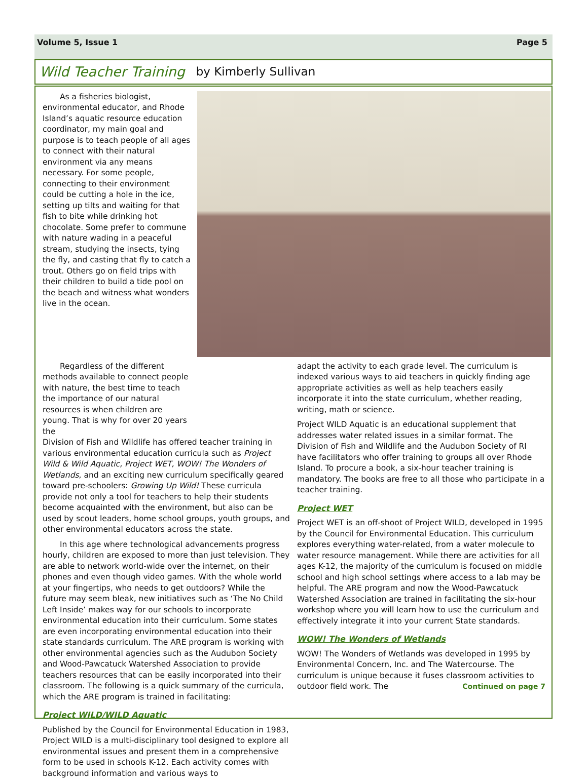Volume 5, Issue 1 Page 5
Wild Teacher Training by Kimberly Sullivan
As a fisheries biologist, environmental educator, and Rhode Island’s aquatic resource education coordinator, my main goal and purpose is to teach people of all ages to connect with their natural environment via any means necessary. For some people, connecting to their environment could be cutting a hole in the ice, setting up tilts and waiting for that fish to bite while drinking hot chocolate. Some prefer to commune with nature wading in a peaceful stream, studying the insects, tying the fly, and casting that fly to catch a trout. Others go on field trips with their children to build a tide pool on the beach and witness what wonders live in the ocean.
Regardless of the different methods available to connect people with nature, the best time to teach the importance of our natural resources is when children are young. That is why for over 20 years the
Division of Fish and Wildlife has offered teacher training in various environmental education curricula such as Project Wild & Wild Aquatic, Project WET, WOW! The Wonders of Wetlands, and an exciting new curriculum specifically geared toward pre-schoolers: Growing Up Wild! These curricula provide not only a tool for teachers to help their students become acquainted with the environment, but also can be used by scout leaders, home school groups, youth groups, and other environmental educators across the state.
In this age where technological advancements progress hourly, children are exposed to more than just television. They are able to network world-wide over the internet, on their phones and even though video games. With the whole world at your fingertips, who needs to get outdoors? While the future may seem bleak, new initiatives such as ‘The No Child Left Inside’ makes way for our schools to incorporate environmental education into their curriculum. Some states are even incorporating environmental education into their state standards curriculum. The ARE program is working with other environmental agencies such as the Audubon Society and Wood-Pawcatuck Watershed Association to provide teachers resources that can be easily incorporated into their classroom. The following is a quick summary of the curricula, which the ARE program is trained in facilitating:
Project WILD/WILD Aquatic
Published by the Council for Environmental Education in 1983, Project WILD is a multi-disciplinary tool designed to explore all environmental issues and present them in a comprehensive form to be used in schools K-12. Each activity comes with background information and various ways to
adapt the activity to each grade level. The curriculum is indexed various ways to aid teachers in quickly finding age appropriate activities as well as help teachers easily incorporate it into the state curriculum, whether reading, writing, math or science.
Project WILD Aquatic is an educational supplement that addresses water related issues in a similar format. The Division of Fish and Wildlife and the Audubon Society of RI have facilitators who offer training to groups all over Rhode Island. To procure a book, a six-hour teacher training is mandatory. The books are free to all those who participate in a teacher training.
Project WET
Project WET is an off-shoot of Project WILD, developed in 1995 by the Council for Environmental Education. This curriculum explores everything water-related, from a water molecule to water resource management. While there are activities for all ages K-12, the majority of the curriculum is focused on middle school and high school settings where access to a lab may be helpful. The ARE program and now the Wood-Pawcatuck Watershed Association are trained in facilitating the six-hour workshop where you will learn how to use the curriculum and effectively integrate it into your current State standards.
WOW! The Wonders of Wetlands
WOW! The Wonders of Wetlands was developed in 1995 by Environmental Concern, Inc. and The Watercourse. The curriculum is unique because it fuses classroom activities to outdoor field work. The Continued on page 7